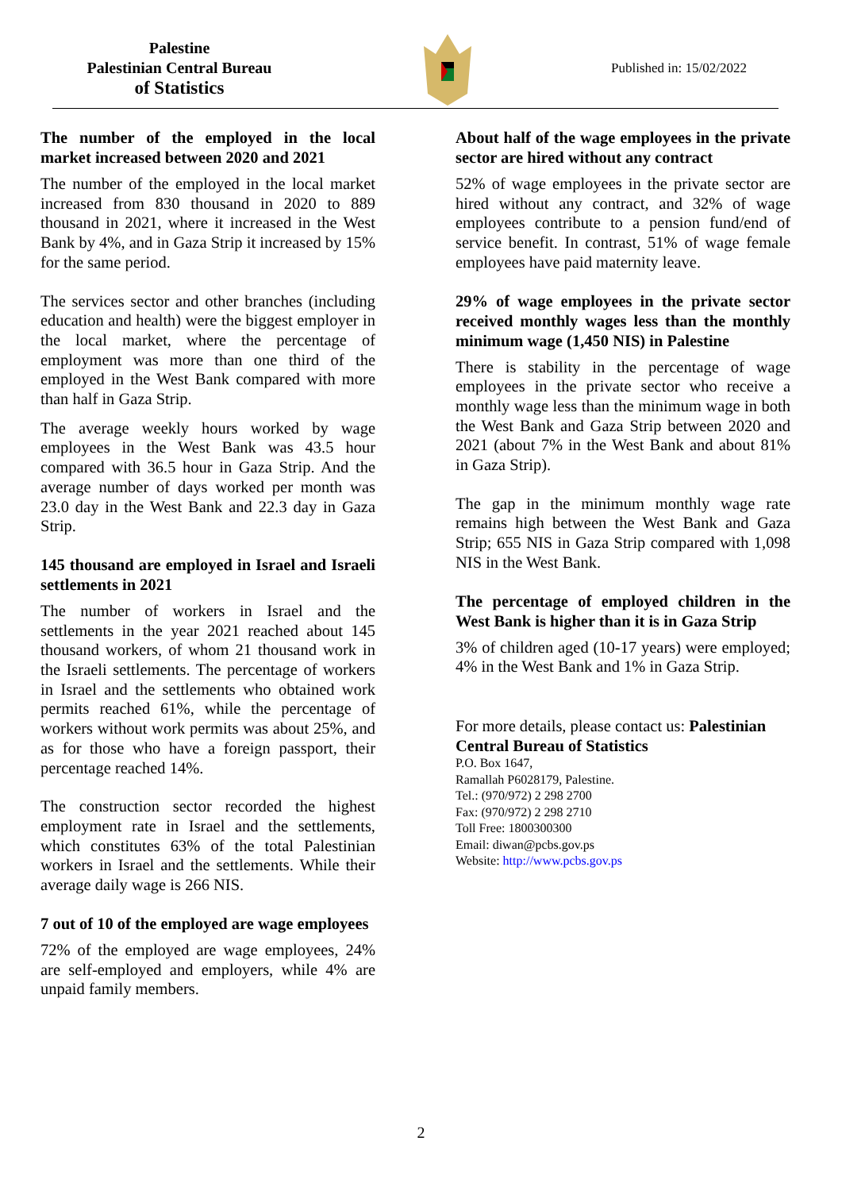Palestine
Palestinian Central Bureau
of Statistics
Published in: 15/02/2022
The number of the employed in the local market increased between 2020 and 2021
The number of the employed in the local market increased from 830 thousand in 2020 to 889 thousand in 2021, where it increased in the West Bank by 4%, and in Gaza Strip it increased by 15% for the same period.
The services sector and other branches (including education and health) were the biggest employer in the local market, where the percentage of employment was more than one third of the employed in the West Bank compared with more than half in Gaza Strip.
The average weekly hours worked by wage employees in the West Bank was 43.5 hour compared with 36.5 hour in Gaza Strip. And the average number of days worked per month was 23.0 day in the West Bank and 22.3 day in Gaza Strip.
145 thousand are employed in Israel and Israeli settlements in 2021
The number of workers in Israel and the settlements in the year 2021 reached about 145 thousand workers, of whom 21 thousand work in the Israeli settlements. The percentage of workers in Israel and the settlements who obtained work permits reached 61%, while the percentage of workers without work permits was about 25%, and as for those who have a foreign passport, their percentage reached 14%.
The construction sector recorded the highest employment rate in Israel and the settlements, which constitutes 63% of the total Palestinian workers in Israel and the settlements. While their average daily wage is 266 NIS.
7 out of 10 of the employed are wage employees
72% of the employed are wage employees, 24% are self-employed and employers, while 4% are unpaid family members.
About half of the wage employees in the private sector are hired without any contract
52% of wage employees in the private sector are hired without any contract, and 32% of wage employees contribute to a pension fund/end of service benefit. In contrast, 51% of wage female employees have paid maternity leave.
29% of wage employees in the private sector received monthly wages less than the monthly minimum wage (1,450 NIS) in Palestine
There is stability in the percentage of wage employees in the private sector who receive a monthly wage less than the minimum wage in both the West Bank and Gaza Strip between 2020 and 2021 (about 7% in the West Bank and about 81% in Gaza Strip).
The gap in the minimum monthly wage rate remains high between the West Bank and Gaza Strip; 655 NIS in Gaza Strip compared with 1,098 NIS in the West Bank.
The percentage of employed children in the West Bank is higher than it is in Gaza Strip
3% of children aged (10-17 years) were employed; 4% in the West Bank and 1% in Gaza Strip.
For more details, please contact us: Palestinian Central Bureau of Statistics
P.O. Box 1647,
Ramallah P6028179, Palestine.
Tel.: (970/972) 2 298 2700
Fax: (970/972) 2 298 2710
Toll Free: 1800300300
Email: diwan@pcbs.gov.ps
Website: http://www.pcbs.gov.ps
2